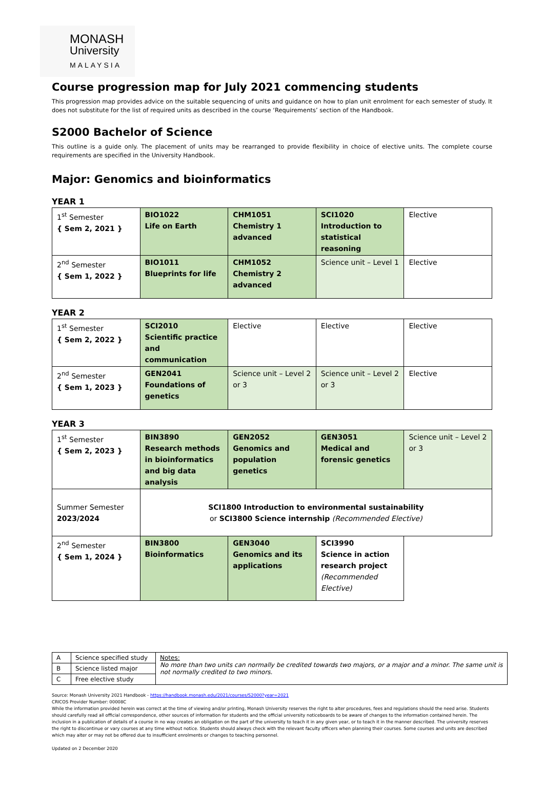MONASH
University
MALAYSIA
Course progression map for July 2021 commencing students
This progression map provides advice on the suitable sequencing of units and guidance on how to plan unit enrolment for each semester of study. It does not substitute for the list of required units as described in the course ‘Requirements’ section of the Handbook.
S2000 Bachelor of Science
This outline is a guide only. The placement of units may be rearranged to provide flexibility in choice of elective units. The complete course requirements are specified in the University Handbook.
Major: Genomics and bioinformatics
YEAR 1
| 1<sup>st</sup> Semester { Sem 2, 2021 } | BIO1022 Life on Earth | CHM1051 Chemistry 1 advanced | SCI1020 Introduction to statistical reasoning | Elective |
| 2<sup>nd</sup> Semester { Sem 1, 2022 } | BIO1011 Blueprints for life | CHM1052 Chemistry 2 advanced | Science unit – Level 1 | Elective |
YEAR 2
| 1<sup>st</sup> Semester { Sem 2, 2022 } | SCI2010 Scientific practice and communication | Elective | Elective | Elective |
| 2<sup>nd</sup> Semester { Sem 1, 2023 } | GEN2041 Foundations of genetics | Science unit – Level 2 or 3 | Science unit – Level 2 or 3 | Elective |
YEAR 3
| 1<sup>st</sup> Semester { Sem 2, 2023 } | BIN3890 Research methods in bioinformatics and big data analysis | GEN2052 Genomics and population genetics | GEN3051 Medical and forensic genetics | Science unit – Level 2 or 3 |
| Summer Semester 2023/2024 | SCI1800 Introduction to environmental sustainability or SCI3800 Science internship (Recommended Elective) | | | |
| 2<sup>nd</sup> Semester { Sem 1, 2024 } | BIN3800 Bioinformatics | GEN3040 Genomics and its applications | SCI3990 Science in action research project (Recommended Elective) | |
| A | Science specified study | Notes: No more than two units can normally be credited towards two majors, or a major and a minor. The same unit is not normally credited to two minors. |
| B | Science listed major | |
| C | Free elective study | |
Source: Monash University 2021 Handbook - https://handbook.monash.edu/2021/courses/S2000?year=2021
CRICOS Provider Number: 00008C
While the information provided herein was correct at the time of viewing and/or printing, Monash University reserves the right to alter procedures, fees and regulations should the need arise. Students should carefully read all official correspondence, other sources of information for students and the official university noticeboards to be aware of changes to the information contained herein. The inclusion in a publication of details of a course in no way creates an obligation on the part of the university to teach it in any given year, or to teach it in the manner described. The university reserves the right to discontinue or vary courses at any time without notice. Students should always check with the relevant faculty officers when planning their courses. Some courses and units are described which may alter or may not be offered due to insufficient enrolments or changes to teaching personnel.
Updated on 2 December 2020